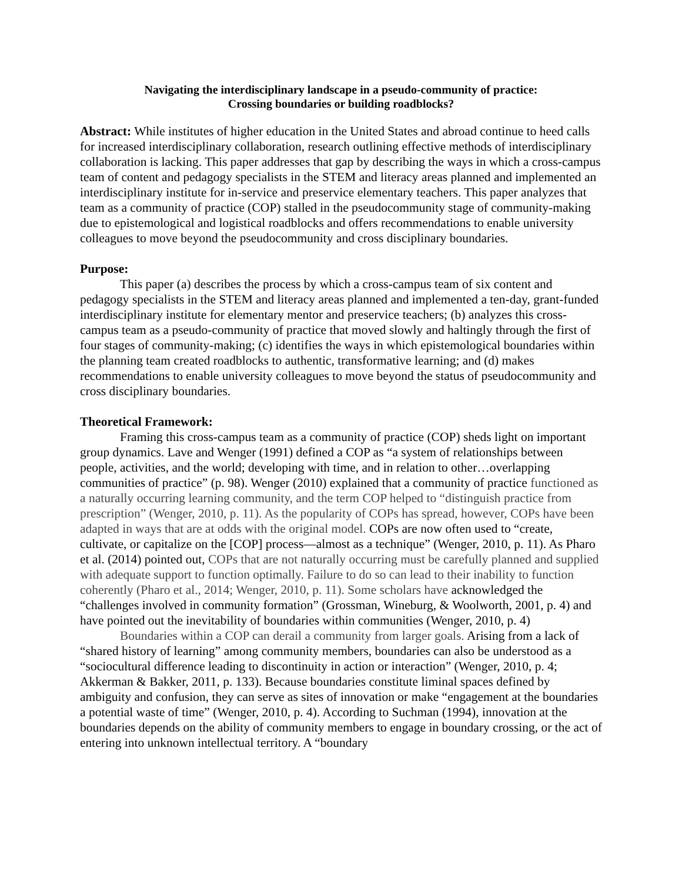Navigating the interdisciplinary landscape in a pseudo-community of practice:
Crossing boundaries or building roadblocks?
Abstract: While institutes of higher education in the United States and abroad continue to heed calls for increased interdisciplinary collaboration, research outlining effective methods of interdisciplinary collaboration is lacking. This paper addresses that gap by describing the ways in which a cross-campus team of content and pedagogy specialists in the STEM and literacy areas planned and implemented an interdisciplinary institute for in-service and preservice elementary teachers. This paper analyzes that team as a community of practice (COP) stalled in the pseudocommunity stage of community-making due to epistemological and logistical roadblocks and offers recommendations to enable university colleagues to move beyond the pseudocommunity and cross disciplinary boundaries.
Purpose:
This paper (a) describes the process by which a cross-campus team of six content and pedagogy specialists in the STEM and literacy areas planned and implemented a ten-day, grant-funded interdisciplinary institute for elementary mentor and preservice teachers; (b) analyzes this cross-campus team as a pseudo-community of practice that moved slowly and haltingly through the first of four stages of community-making; (c) identifies the ways in which epistemological boundaries within the planning team created roadblocks to authentic, transformative learning; and (d) makes recommendations to enable university colleagues to move beyond the status of pseudocommunity and cross disciplinary boundaries.
Theoretical Framework:
Framing this cross-campus team as a community of practice (COP) sheds light on important group dynamics. Lave and Wenger (1991) defined a COP as “a system of relationships between people, activities, and the world; developing with time, and in relation to other…overlapping communities of practice” (p. 98). Wenger (2010) explained that a community of practice functioned as a naturally occurring learning community, and the term COP helped to “distinguish practice from prescription” (Wenger, 2010, p. 11). As the popularity of COPs has spread, however, COPs have been adapted in ways that are at odds with the original model. COPs are now often used to “create, cultivate, or capitalize on the [COP] process—almost as a technique” (Wenger, 2010, p. 11). As Pharo et al. (2014) pointed out, COPs that are not naturally occurring must be carefully planned and supplied with adequate support to function optimally. Failure to do so can lead to their inability to function coherently (Pharo et al., 2014; Wenger, 2010, p. 11). Some scholars have acknowledged the “challenges involved in community formation” (Grossman, Wineburg, & Woolworth, 2001, p. 4) and have pointed out the inevitability of boundaries within communities (Wenger, 2010, p. 4)
Boundaries within a COP can derail a community from larger goals. Arising from a lack of “shared history of learning” among community members, boundaries can also be understood as a “sociocultural difference leading to discontinuity in action or interaction” (Wenger, 2010, p. 4; Akkerman & Bakker, 2011, p. 133). Because boundaries constitute liminal spaces defined by ambiguity and confusion, they can serve as sites of innovation or make “engagement at the boundaries a potential waste of time” (Wenger, 2010, p. 4). According to Suchman (1994), innovation at the boundaries depends on the ability of community members to engage in boundary crossing, or the act of entering into unknown intellectual territory. A “boundary